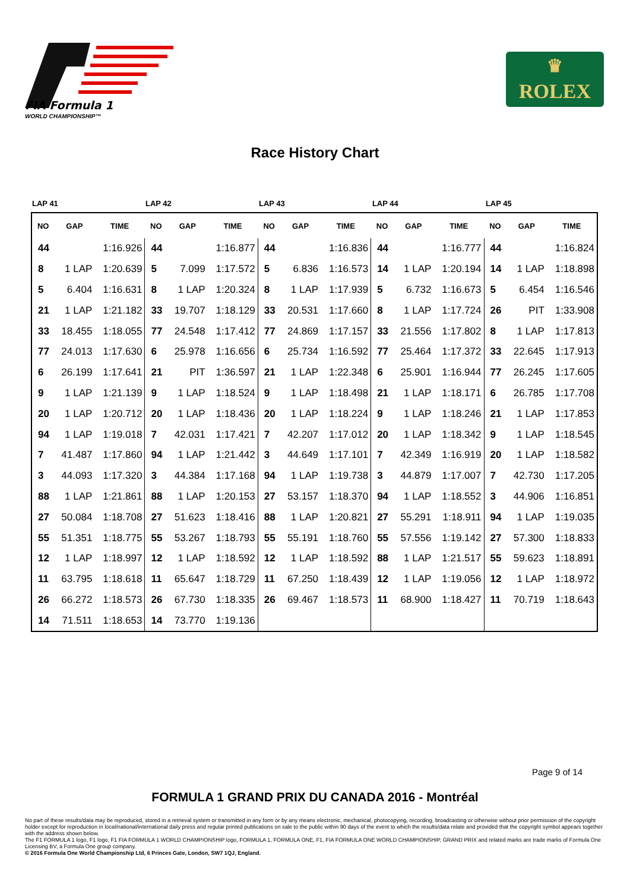FIA Formula 1
WORLD CHAMPIONSHIP™
♛
ROLEX
Race History Chart
| LAP 41 | | | LAP 42 | | | LAP 43 | | | LAP 44 | | | LAP 45 | | |
| --- | --- | --- | --- | --- | --- | --- | --- | --- | --- | --- | --- | --- | --- | --- |
| NO | GAP | TIME | NO | GAP | TIME | NO | GAP | TIME | NO | GAP | TIME | NO | GAP | TIME |
| --- | --- | --- | --- | --- | --- | --- | --- | --- | --- | --- | --- | --- | --- | --- |
| 44 | | 1:16.926 | 44 | | 1:16.877 | 44 | | 1:16.836 | 44 | | 1:16.777 | 44 | | 1:16.824 |
| 8 | 1 LAP | 1:20.639 | 5 | 7.099 | 1:17.572 | 5 | 6.836 | 1:16.573 | 14 | 1 LAP | 1:20.194 | 14 | 1 LAP | 1:18.898 |
| 5 | 6.404 | 1:16.631 | 8 | 1 LAP | 1:20.324 | 8 | 1 LAP | 1:17.939 | 5 | 6.732 | 1:16.673 | 5 | 6.454 | 1:16.546 |
| 21 | 1 LAP | 1:21.182 | 33 | 19.707 | 1:18.129 | 33 | 20.531 | 1:17.660 | 8 | 1 LAP | 1:17.724 | 26 | PIT | 1:33.908 |
| 33 | 18.455 | 1:18.055 | 77 | 24.548 | 1:17.412 | 77 | 24.869 | 1:17.157 | 33 | 21.556 | 1:17.802 | 8 | 1 LAP | 1:17.813 |
| 77 | 24.013 | 1:17.630 | 6 | 25.978 | 1:16.656 | 6 | 25.734 | 1:16.592 | 77 | 25.464 | 1:17.372 | 33 | 22.645 | 1:17.913 |
| 6 | 26.199 | 1:17.641 | 21 | PIT | 1:36.597 | 21 | 1 LAP | 1:22.348 | 6 | 25.901 | 1:16.944 | 77 | 26.245 | 1:17.605 |
| 9 | 1 LAP | 1:21.139 | 9 | 1 LAP | 1:18.524 | 9 | 1 LAP | 1:18.498 | 21 | 1 LAP | 1:18.171 | 6 | 26.785 | 1:17.708 |
| 20 | 1 LAP | 1:20.712 | 20 | 1 LAP | 1:18.436 | 20 | 1 LAP | 1:18.224 | 9 | 1 LAP | 1:18.246 | 21 | 1 LAP | 1:17.853 |
| 94 | 1 LAP | 1:19.018 | 7 | 42.031 | 1:17.421 | 7 | 42.207 | 1:17.012 | 20 | 1 LAP | 1:18.342 | 9 | 1 LAP | 1:18.545 |
| 7 | 41.487 | 1:17.860 | 94 | 1 LAP | 1:21.442 | 3 | 44.649 | 1:17.101 | 7 | 42.349 | 1:16.919 | 20 | 1 LAP | 1:18.582 |
| 3 | 44.093 | 1:17.320 | 3 | 44.384 | 1:17.168 | 94 | 1 LAP | 1:19.738 | 3 | 44.879 | 1:17.007 | 7 | 42.730 | 1:17.205 |
| 88 | 1 LAP | 1:21.861 | 88 | 1 LAP | 1:20.153 | 27 | 53.157 | 1:18.370 | 94 | 1 LAP | 1:18.552 | 3 | 44.906 | 1:16.851 |
| 27 | 50.084 | 1:18.708 | 27 | 51.623 | 1:18.416 | 88 | 1 LAP | 1:20.821 | 27 | 55.291 | 1:18.911 | 94 | 1 LAP | 1:19.035 |
| 55 | 51.351 | 1:18.775 | 55 | 53.267 | 1:18.793 | 55 | 55.191 | 1:18.760 | 55 | 57.556 | 1:19.142 | 27 | 57.300 | 1:18.833 |
| 12 | 1 LAP | 1:18.997 | 12 | 1 LAP | 1:18.592 | 12 | 1 LAP | 1:18.592 | 88 | 1 LAP | 1:21.517 | 55 | 59.623 | 1:18.891 |
| 11 | 63.795 | 1:18.618 | 11 | 65.647 | 1:18.729 | 11 | 67.250 | 1:18.439 | 12 | 1 LAP | 1:19.056 | 12 | 1 LAP | 1:18.972 |
| 26 | 66.272 | 1:18.573 | 26 | 67.730 | 1:18.335 | 26 | 69.467 | 1:18.573 | 11 | 68.900 | 1:18.427 | 11 | 70.719 | 1:18.643 |
| 14 | 71.511 | 1:18.653 | 14 | 73.770 | 1:19.136 | | | | | | | | | |
Page 9 of 14
FORMULA 1 GRAND PRIX DU CANADA 2016 - Montréal
No part of these results/data may be reproduced, stored in a retrieval system or transmitted in any form or by any means electronic, mechanical, photocopying, recording, broadcasting or otherwise without prior permission of the copyright holder except for reproduction in local/national/international daily press and regular printed publications on sale to the public within 90 days of the event to which the results/data relate and provided that the copyright symbol appears together with the address shown below.
The F1 FORMULA 1 logo, F1 logo, F1 FIA FORMULA 1 WORLD CHAMPIONSHIP logo, FORMULA 1, FORMULA ONE, F1, FIA FORMULA ONE WORLD CHAMPIONSHIP, GRAND PRIX and related marks are trade marks of Formula One Licensing BV, a Formula One group company.
© 2016 Formula One World Championship Ltd, 6 Princes Gate, London, SW7 1QJ, England.